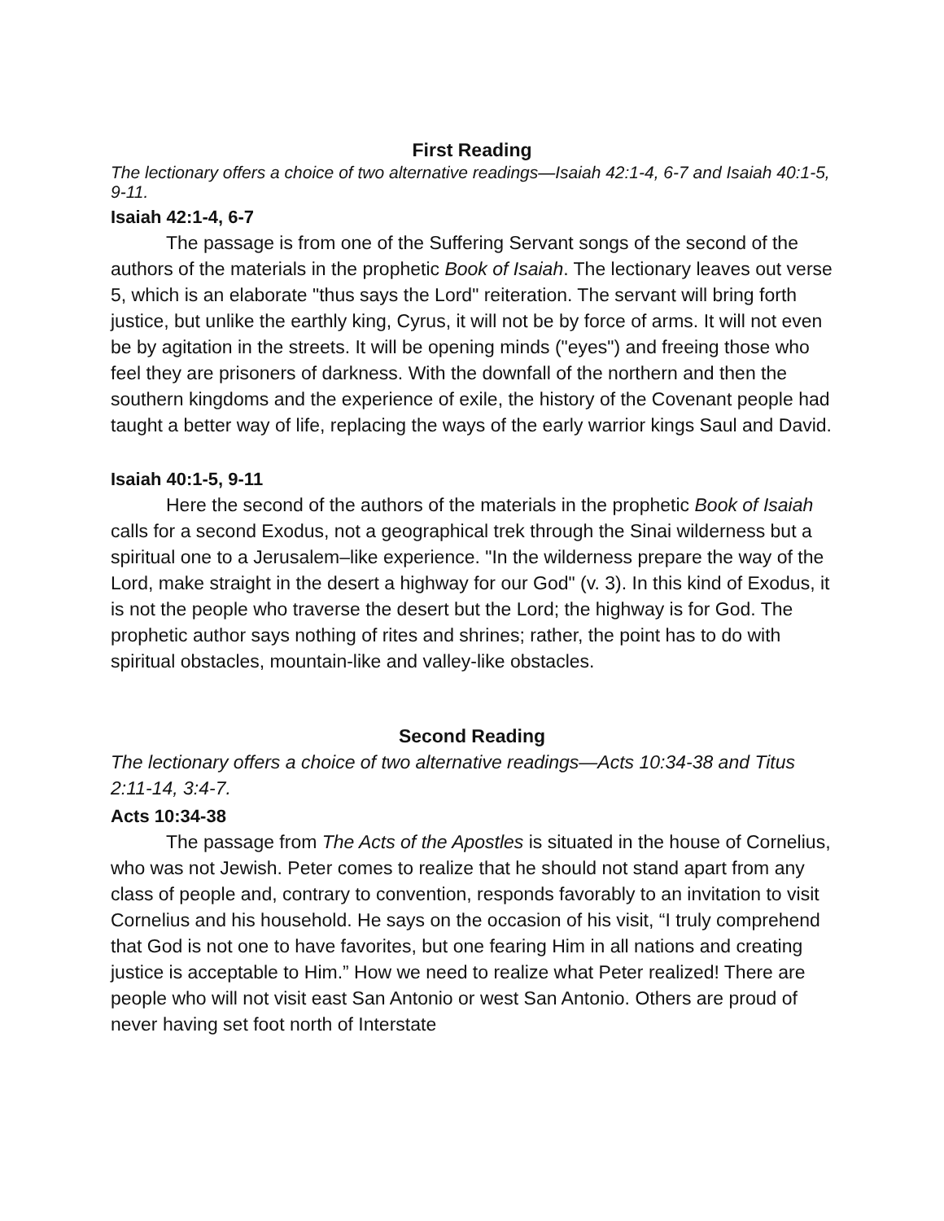First Reading
The lectionary offers a choice of two alternative readings—Isaiah 42:1-4, 6-7 and Isaiah 40:1-5, 9-11.
Isaiah 42:1-4, 6-7
The passage is from one of the Suffering Servant songs of the second of the authors of the materials in the prophetic Book of Isaiah. The lectionary leaves out verse 5, which is an elaborate "thus says the Lord" reiteration. The servant will bring forth justice, but unlike the earthly king, Cyrus, it will not be by force of arms. It will not even be by agitation in the streets. It will be opening minds ("eyes") and freeing those who feel they are prisoners of darkness. With the downfall of the northern and then the southern kingdoms and the experience of exile, the history of the Covenant people had taught a better way of life, replacing the ways of the early warrior kings Saul and David.
Isaiah 40:1-5, 9-11
Here the second of the authors of the materials in the prophetic Book of Isaiah calls for a second Exodus, not a geographical trek through the Sinai wilderness but a spiritual one to a Jerusalem–like experience. "In the wilderness prepare the way of the Lord, make straight in the desert a highway for our God" (v. 3). In this kind of Exodus, it is not the people who traverse the desert but the Lord; the highway is for God. The prophetic author says nothing of rites and shrines; rather, the point has to do with spiritual obstacles, mountain-like and valley-like obstacles.
Second Reading
The lectionary offers a choice of two alternative readings—Acts 10:34-38 and Titus 2:11-14, 3:4-7.
Acts 10:34-38
The passage from The Acts of the Apostles is situated in the house of Cornelius, who was not Jewish. Peter comes to realize that he should not stand apart from any class of people and, contrary to convention, responds favorably to an invitation to visit Cornelius and his household. He says on the occasion of his visit, “I truly comprehend that God is not one to have favorites, but one fearing Him in all nations and creating justice is acceptable to Him.” How we need to realize what Peter realized! There are people who will not visit east San Antonio or west San Antonio. Others are proud of never having set foot north of Interstate